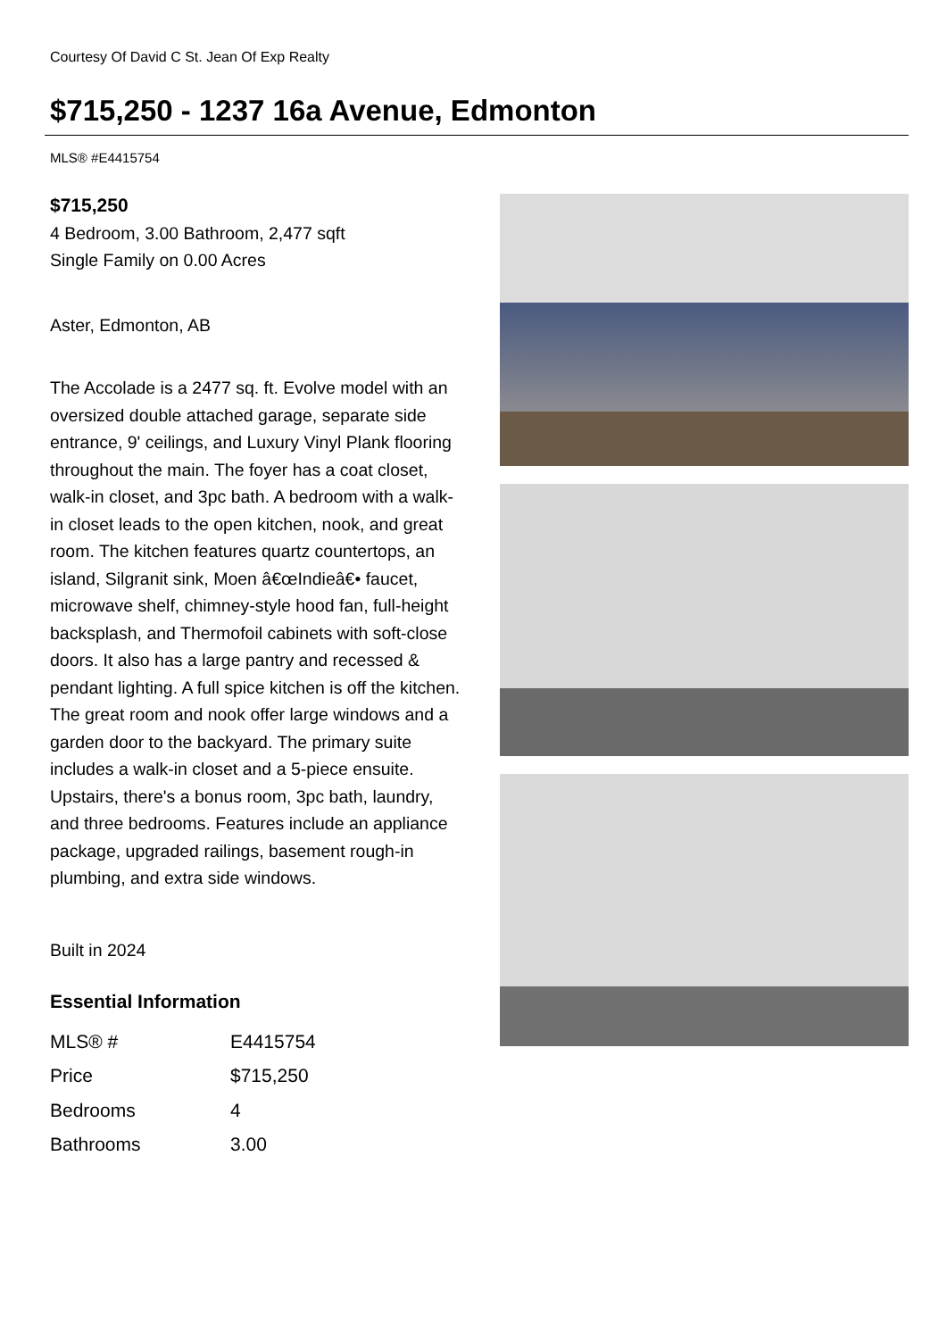Courtesy Of David C St. Jean Of Exp Realty
$715,250 - 1237 16a Avenue, Edmonton
MLS® #E4415754
$715,250
4 Bedroom, 3.00 Bathroom, 2,477 sqft
Single Family on 0.00 Acres
Aster, Edmonton, AB
The Accolade is a 2477 sq. ft. Evolve model with an oversized double attached garage, separate side entrance, 9' ceilings, and Luxury Vinyl Plank flooring throughout the main. The foyer has a coat closet, walk-in closet, and 3pc bath. A bedroom with a walk-in closet leads to the open kitchen, nook, and great room. The kitchen features quartz countertops, an island, Silgranit sink, Moen â€œIndieâ€• faucet, microwave shelf, chimney-style hood fan, full-height backsplash, and Thermofoil cabinets with soft-close doors. It also has a large pantry and recessed & pendant lighting. A full spice kitchen is off the kitchen. The great room and nook offer large windows and a garden door to the backyard. The primary suite includes a walk-in closet and a 5-piece ensuite. Upstairs, there's a bonus room, 3pc bath, laundry, and three bedrooms. Features include an appliance package, upgraded railings, basement rough-in plumbing, and extra side windows.
Built in 2024
Essential Information
| MLS® # | E4415754 |
| Price | $715,250 |
| Bedrooms | 4 |
| Bathrooms | 3.00 |